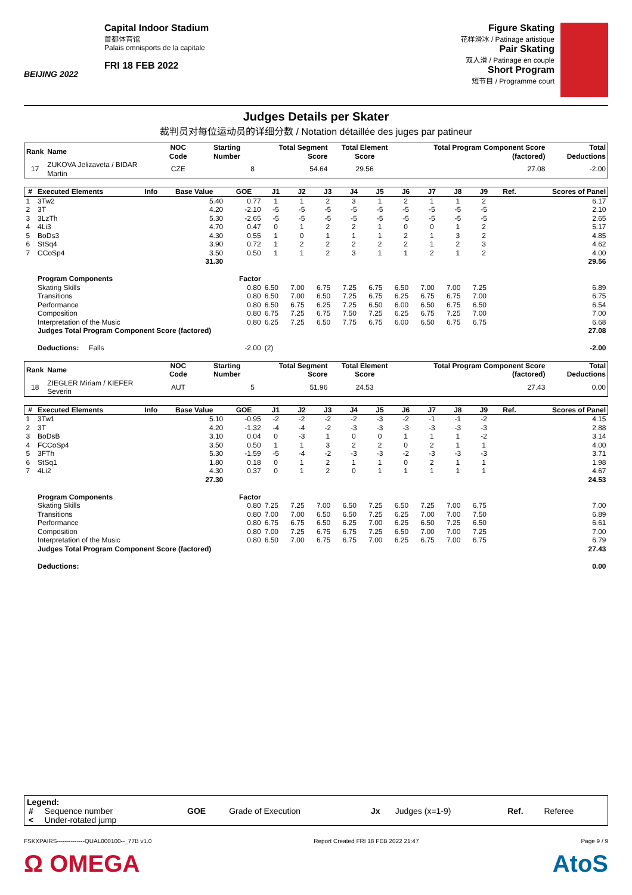BEIJING 2022
Capital Indoor Stadium
首都体育馆
Palais omnisports de la capitale
FRI 18 FEB 2022
Figure Skating
花样滑冰 / Patinage artistique
Pair Skating
双人滑 / Patinage en couple
Short Program
短节目 / Programme court
Judges Details per Skater
裁判员对每位运动员的详细分数 / Notation détaillée des juges par patineur
| Rank | Name | NOC Code | Starting Number | Total Segment Score | Total Element Score | Total Program Component Score (factored) | Total Deductions |
| --- | --- | --- | --- | --- | --- | --- | --- |
| 17 | ZUKOVA Jelizaveta / BIDAR Martin | CZE | 8 | 54.64 | 29.56 | 27.08 | -2.00 |
| # | Executed Elements | Info | Base Value | GOE | J1 | J2 | J3 | J4 | J5 | J6 | J7 | J8 | J9 | Ref. | Scores of Panel |
| --- | --- | --- | --- | --- | --- | --- | --- | --- | --- | --- | --- | --- | --- | --- | --- |
| 1 | 3Tw2 | | 5.40 | 0.77 | 1 | 1 | 2 | 3 | 1 | 2 | 1 | 1 | 2 | | 6.17 |
| 2 | 3T | | 4.20 | -2.10 | -5 | -5 | -5 | -5 | -5 | -5 | -5 | -5 | -5 | | 2.10 |
| 3 | 3LzTh | | 5.30 | -2.65 | -5 | -5 | -5 | -5 | -5 | -5 | -5 | -5 | -5 | | 2.65 |
| 4 | 4Li3 | | 4.70 | 0.47 | 0 | 1 | 2 | 2 | 1 | 0 | 0 | 1 | 2 | | 5.17 |
| 5 | BoDs3 | | 4.30 | 0.55 | 1 | 0 | 1 | 1 | 1 | 2 | 1 | 3 | 2 | | 4.85 |
| 6 | StSq4 | | 3.90 | 0.72 | 1 | 2 | 2 | 2 | 2 | 2 | 1 | 2 | 3 | | 4.62 |
| 7 | CCoSp4 | | 3.50 | 0.50 | 1 | 1 | 2 | 3 | 1 | 1 | 2 | 1 | 2 | | 4.00 |
| | | | 31.30 | | | | | | | | | | | | 29.56 |
| | Program Components | | | Factor | | | | | | | | | | | |
| | Skating Skills | | | 0.80 | 6.50 | 7.00 | 6.75 | 7.25 | 6.75 | 6.50 | 7.00 | 7.00 | 7.25 | | 6.89 |
| | Transitions | | | 0.80 | 6.50 | 7.00 | 6.50 | 7.25 | 6.75 | 6.25 | 6.75 | 6.75 | 7.00 | | 6.75 |
| | Performance | | | 0.80 | 6.50 | 6.75 | 6.25 | 7.25 | 6.50 | 6.00 | 6.50 | 6.75 | 6.50 | | 6.54 |
| | Composition | | | 0.80 | 6.75 | 7.25 | 6.75 | 7.50 | 7.25 | 6.25 | 6.75 | 7.25 | 7.00 | | 7.00 |
| | Interpretation of the Music | | | 0.80 | 6.25 | 7.25 | 6.50 | 7.75 | 6.75 | 6.00 | 6.50 | 6.75 | 6.75 | | 6.68 |
| | Judges Total Program Component Score (factored) | | | | | | | | | | | | | | 27.08 |
| | Deductions: Falls | | | -2.00 | (2) | | | | | | | | | | -2.00 |
| Rank | Name | NOC Code | Starting Number | Total Segment Score | Total Element Score | Total Program Component Score (factored) | Total Deductions |
| --- | --- | --- | --- | --- | --- | --- | --- |
| 18 | ZIEGLER Miriam / KIEFER Severin | AUT | 5 | 51.96 | 24.53 | 27.43 | 0.00 |
| # | Executed Elements | Info | Base Value | GOE | J1 | J2 | J3 | J4 | J5 | J6 | J7 | J8 | J9 | Ref. | Scores of Panel |
| --- | --- | --- | --- | --- | --- | --- | --- | --- | --- | --- | --- | --- | --- | --- | --- |
| 1 | 3Tw1 | | 5.10 | -0.95 | -2 | -2 | -2 | -2 | -3 | -2 | -1 | -1 | -2 | | 4.15 |
| 2 | 3T | | 4.20 | -1.32 | -4 | -4 | -2 | -3 | -3 | -3 | -3 | -3 | -3 | | 2.88 |
| 3 | BoDsB | | 3.10 | 0.04 | 0 | -3 | 1 | 0 | 0 | 1 | 1 | 1 | -2 | | 3.14 |
| 4 | FCCoSp4 | | 3.50 | 0.50 | 1 | 1 | 3 | 2 | 2 | 0 | 2 | 1 | 1 | | 4.00 |
| 5 | 3FTh | | 5.30 | -1.59 | -5 | -4 | -2 | -3 | -3 | -2 | -3 | -3 | -3 | | 3.71 |
| 6 | StSq1 | | 1.80 | 0.18 | 0 | 1 | 2 | 1 | 1 | 0 | 2 | 1 | 1 | | 1.98 |
| 7 | 4Li2 | | 4.30 | 0.37 | 0 | 1 | 2 | 0 | 1 | 1 | 1 | 1 | 1 | | 4.67 |
| | | | 27.30 | | | | | | | | | | | | 24.53 |
| | Program Components | | | Factor | | | | | | | | | | | |
| | Skating Skills | | | 0.80 | 7.25 | 7.25 | 7.00 | 6.50 | 7.25 | 6.50 | 7.25 | 7.00 | 6.75 | | 7.00 |
| | Transitions | | | 0.80 | 7.00 | 7.00 | 6.50 | 6.50 | 7.25 | 6.25 | 7.00 | 7.00 | 7.50 | | 6.89 |
| | Performance | | | 0.80 | 6.75 | 6.75 | 6.50 | 6.25 | 7.00 | 6.25 | 6.50 | 7.25 | 6.50 | | 6.61 |
| | Composition | | | 0.80 | 7.00 | 7.25 | 6.75 | 6.75 | 7.25 | 6.50 | 7.00 | 7.00 | 7.25 | | 7.00 |
| | Interpretation of the Music | | | 0.80 | 6.50 | 7.00 | 6.75 | 6.75 | 7.00 | 6.25 | 6.75 | 7.00 | 6.75 | | 6.79 |
| | Judges Total Program Component Score (factored) | | | | | | | | | | | | | | 27.43 |
| | Deductions: | | | | | | | | | | | | | | 0.00 |
Legend:
| # | Sequence number | GOE | Grade of Execution | Jx | Judges (x=1-9) | Ref. | Referee |
| < | Under-rotated jump | | | | | | |
FSKXPAIRS--------------QUAL000100--_77B v1.0 Report Created FRI 18 FEB 2022 21:47 Page 9 / 9
Ω OMEGA AtoS